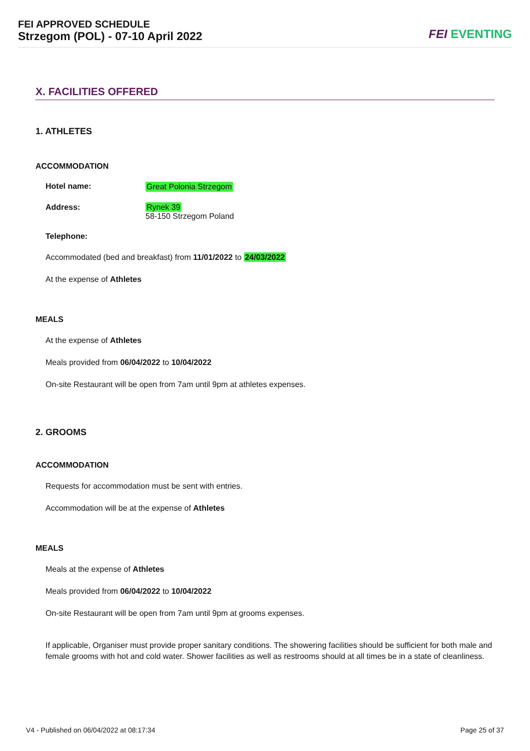FEI APPROVED SCHEDULE
Strzegom (POL) - 07-10 April 2022
FEI EVENTING
X. FACILITIES OFFERED
1. ATHLETES
ACCOMMODATION
Hotel name: Great Polonia Strzegom
Address: Rynek 39
58-150 Strzegom Poland
Telephone:
Accommodated (bed and breakfast) from 11/01/2022 to 24/03/2022
At the expense of Athletes
MEALS
At the expense of Athletes
Meals provided from 06/04/2022 to 10/04/2022
On-site Restaurant will be open from 7am until 9pm at athletes expenses.
2. GROOMS
ACCOMMODATION
Requests for accommodation must be sent with entries.
Accommodation will be at the expense of Athletes
MEALS
Meals at the expense of Athletes
Meals provided from 06/04/2022 to 10/04/2022
On-site Restaurant will be open from 7am until 9pm at grooms expenses.
If applicable, Organiser must provide proper sanitary conditions. The showering facilities should be sufficient for both male and female grooms with hot and cold water. Shower facilities as well as restrooms should at all times be in a state of cleanliness.
V4 - Published on 06/04/2022 at 08:17:34 Page 25 of 37